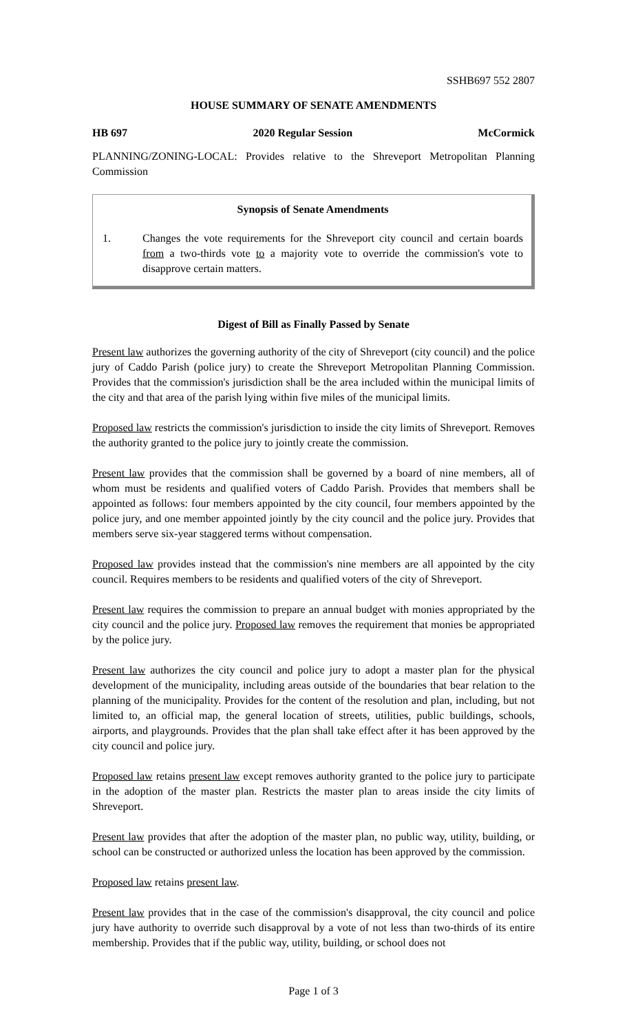SSHB697 552 2807
HOUSE SUMMARY OF SENATE AMENDMENTS
HB 697 2020 Regular Session McCormick
PLANNING/ZONING-LOCAL: Provides relative to the Shreveport Metropolitan Planning Commission
Synopsis of Senate Amendments
1. Changes the vote requirements for the Shreveport city council and certain boards from a two-thirds vote to a majority vote to override the commission's vote to disapprove certain matters.
Digest of Bill as Finally Passed by Senate
Present law authorizes the governing authority of the city of Shreveport (city council) and the police jury of Caddo Parish (police jury) to create the Shreveport Metropolitan Planning Commission. Provides that the commission's jurisdiction shall be the area included within the municipal limits of the city and that area of the parish lying within five miles of the municipal limits.
Proposed law restricts the commission's jurisdiction to inside the city limits of Shreveport. Removes the authority granted to the police jury to jointly create the commission.
Present law provides that the commission shall be governed by a board of nine members, all of whom must be residents and qualified voters of Caddo Parish. Provides that members shall be appointed as follows: four members appointed by the city council, four members appointed by the police jury, and one member appointed jointly by the city council and the police jury. Provides that members serve six-year staggered terms without compensation.
Proposed law provides instead that the commission's nine members are all appointed by the city council. Requires members to be residents and qualified voters of the city of Shreveport.
Present law requires the commission to prepare an annual budget with monies appropriated by the city council and the police jury. Proposed law removes the requirement that monies be appropriated by the police jury.
Present law authorizes the city council and police jury to adopt a master plan for the physical development of the municipality, including areas outside of the boundaries that bear relation to the planning of the municipality. Provides for the content of the resolution and plan, including, but not limited to, an official map, the general location of streets, utilities, public buildings, schools, airports, and playgrounds. Provides that the plan shall take effect after it has been approved by the city council and police jury.
Proposed law retains present law except removes authority granted to the police jury to participate in the adoption of the master plan. Restricts the master plan to areas inside the city limits of Shreveport.
Present law provides that after the adoption of the master plan, no public way, utility, building, or school can be constructed or authorized unless the location has been approved by the commission.
Proposed law retains present law.
Present law provides that in the case of the commission's disapproval, the city council and police jury have authority to override such disapproval by a vote of not less than two-thirds of its entire membership. Provides that if the public way, utility, building, or school does not
Page 1 of 3